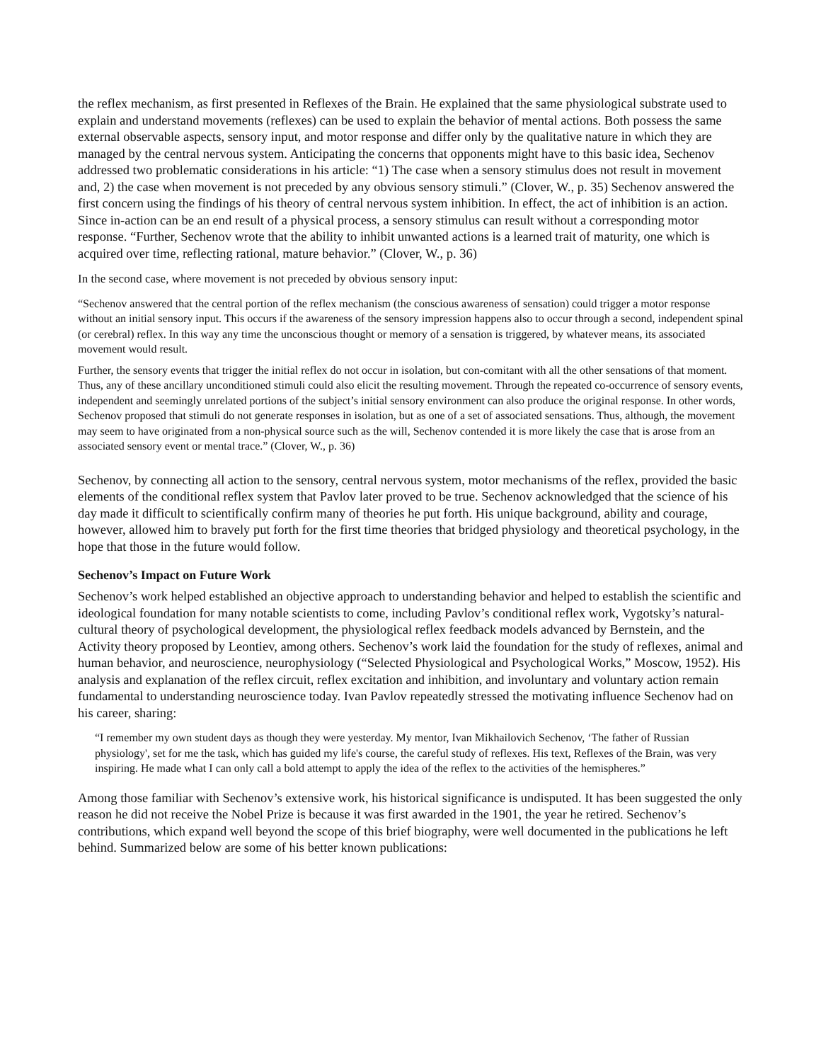the reflex mechanism, as first presented in Reflexes of the Brain. He explained that the same physiological substrate used to explain and understand movements (reflexes) can be used to explain the behavior of mental actions. Both possess the same external observable aspects, sensory input, and motor response and differ only by the qualitative nature in which they are managed by the central nervous system. Anticipating the concerns that opponents might have to this basic idea, Sechenov addressed two problematic considerations in his article: “1) The case when a sensory stimulus does not result in movement and, 2) the case when movement is not preceded by any obvious sensory stimuli.” (Clover, W., p. 35) Sechenov answered the first concern using the findings of his theory of central nervous system inhibition. In effect, the act of inhibition is an action. Since in-action can be an end result of a physical process, a sensory stimulus can result without a corresponding motor response. “Further, Sechenov wrote that the ability to inhibit unwanted actions is a learned trait of maturity, one which is acquired over time, reflecting rational, mature behavior.” (Clover, W., p. 36)
In the second case, where movement is not preceded by obvious sensory input:
“Sechenov answered that the central portion of the reflex mechanism (the conscious awareness of sensation) could trigger a motor response without an initial sensory input. This occurs if the awareness of the sensory impression happens also to occur through a second, independent spinal (or cerebral) reflex. In this way any time the unconscious thought or memory of a sensation is triggered, by whatever means, its associated movement would result.
Further, the sensory events that trigger the initial reflex do not occur in isolation, but con-comitant with all the other sensations of that moment. Thus, any of these ancillary unconditioned stimuli could also elicit the resulting movement. Through the repeated co-occurrence of sensory events, independent and seemingly unrelated portions of the subject’s initial sensory environment can also produce the original response. In other words, Sechenov proposed that stimuli do not generate responses in isolation, but as one of a set of associated sensations. Thus, although, the movement may seem to have originated from a non-physical source such as the will, Sechenov contended it is more likely the case that is arose from an associated sensory event or mental trace.” (Clover, W., p. 36)
Sechenov, by connecting all action to the sensory, central nervous system, motor mechanisms of the reflex, provided the basic elements of the conditional reflex system that Pavlov later proved to be true. Sechenov acknowledged that the science of his day made it difficult to scientifically confirm many of theories he put forth. His unique background, ability and courage, however, allowed him to bravely put forth for the first time theories that bridged physiology and theoretical psychology, in the hope that those in the future would follow.
Sechenov’s Impact on Future Work
Sechenov’s work helped established an objective approach to understanding behavior and helped to establish the scientific and ideological foundation for many notable scientists to come, including Pavlov’s conditional reflex work, Vygotsky’s natural-cultural theory of psychological development, the physiological reflex feedback models advanced by Bernstein, and the Activity theory proposed by Leontiev, among others. Sechenov’s work laid the foundation for the study of reflexes, animal and human behavior, and neuroscience, neurophysiology (“Selected Physiological and Psychological Works,” Moscow, 1952). His analysis and explanation of the reflex circuit, reflex excitation and inhibition, and involuntary and voluntary action remain fundamental to understanding neuroscience today. Ivan Pavlov repeatedly stressed the motivating influence Sechenov had on his career, sharing:
“I remember my own student days as though they were yesterday. My mentor, Ivan Mikhailovich Sechenov, ‘The father of Russian physiology', set for me the task, which has guided my life's course, the careful study of reflexes. His text, Reflexes of the Brain, was very inspiring. He made what I can only call a bold attempt to apply the idea of the reflex to the activities of the hemispheres.”
Among those familiar with Sechenov’s extensive work, his historical significance is undisputed. It has been suggested the only reason he did not receive the Nobel Prize is because it was first awarded in the 1901, the year he retired. Sechenov’s contributions, which expand well beyond the scope of this brief biography, were well documented in the publications he left behind. Summarized below are some of his better known publications: